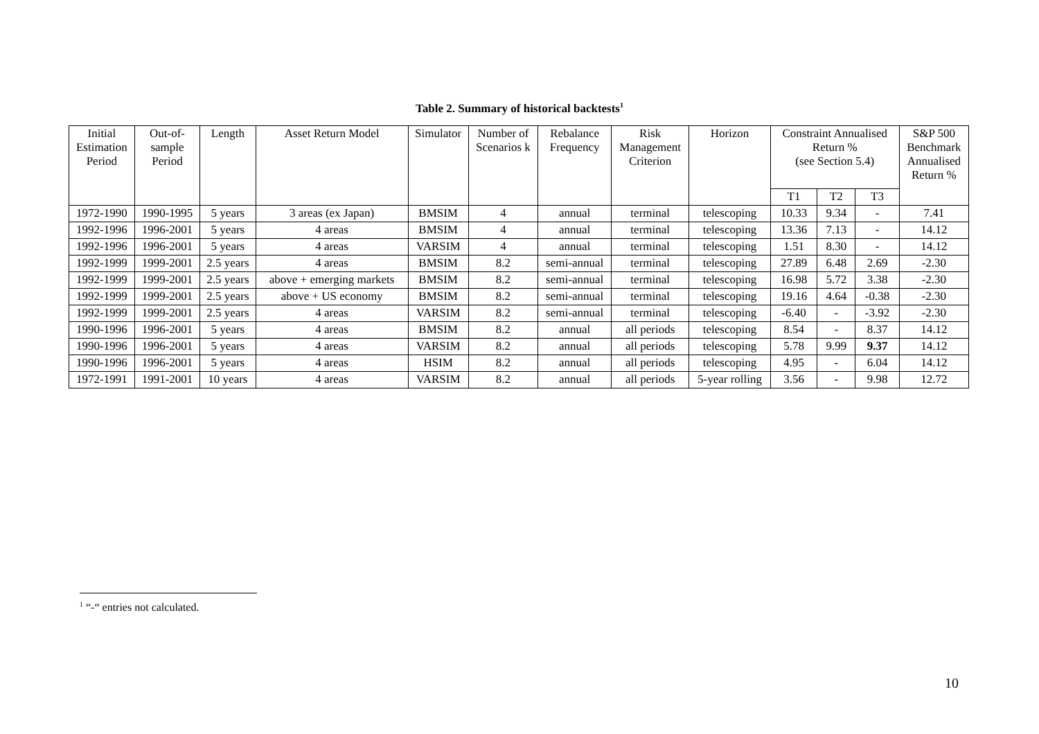Table 2. Summary of historical backtests<sup>1</sup>
| Initial Estimation Period | Out-of- sample Period | Length | Asset Return Model | Simulator | Number of Scenarios k | Rebalance Frequency | Risk Management Criterion | Horizon | Constraint Annualised Return % (see Section 5.4) | | | S&P 500 Benchmark Annualised Return % |
| --- | --- | --- | --- | --- | --- | --- | --- | --- | --- | --- | --- | --- |
| | | | | | | | | | T1 | T2 | T3 | |
| 1972-1990 | 1990-1995 | 5 years | 3 areas (ex Japan) | BMSIM | 4 | annual | terminal | telescoping | 10.33 | 9.34 | - | 7.41 |
| 1992-1996 | 1996-2001 | 5 years | 4 areas | BMSIM | 4 | annual | terminal | telescoping | 13.36 | 7.13 | - | 14.12 |
| 1992-1996 | 1996-2001 | 5 years | 4 areas | VARSIM | 4 | annual | terminal | telescoping | 1.51 | 8.30 | - | 14.12 |
| 1992-1999 | 1999-2001 | 2.5 years | 4 areas | BMSIM | 8.2 | semi-annual | terminal | telescoping | 27.89 | 6.48 | 2.69 | -2.30 |
| 1992-1999 | 1999-2001 | 2.5 years | above + emerging markets | BMSIM | 8.2 | semi-annual | terminal | telescoping | 16.98 | 5.72 | 3.38 | -2.30 |
| 1992-1999 | 1999-2001 | 2.5 years | above + US economy | BMSIM | 8.2 | semi-annual | terminal | telescoping | 19.16 | 4.64 | -0.38 | -2.30 |
| 1992-1999 | 1999-2001 | 2.5 years | 4 areas | VARSIM | 8.2 | semi-annual | terminal | telescoping | -6.40 | - | -3.92 | -2.30 |
| 1990-1996 | 1996-2001 | 5 years | 4 areas | BMSIM | 8.2 | annual | all periods | telescoping | 8.54 | - | 8.37 | 14.12 |
| 1990-1996 | 1996-2001 | 5 years | 4 areas | VARSIM | 8.2 | annual | all periods | telescoping | 5.78 | 9.99 | 9.37 | 14.12 |
| 1990-1996 | 1996-2001 | 5 years | 4 areas | HSIM | 8.2 | annual | all periods | telescoping | 4.95 | - | 6.04 | 14.12 |
| 1972-1991 | 1991-2001 | 10 years | 4 areas | VARSIM | 8.2 | annual | all periods | 5-year rolling | 3.56 | - | 9.98 | 12.72 |
<sup>1</sup> “-“ entries not calculated.
10